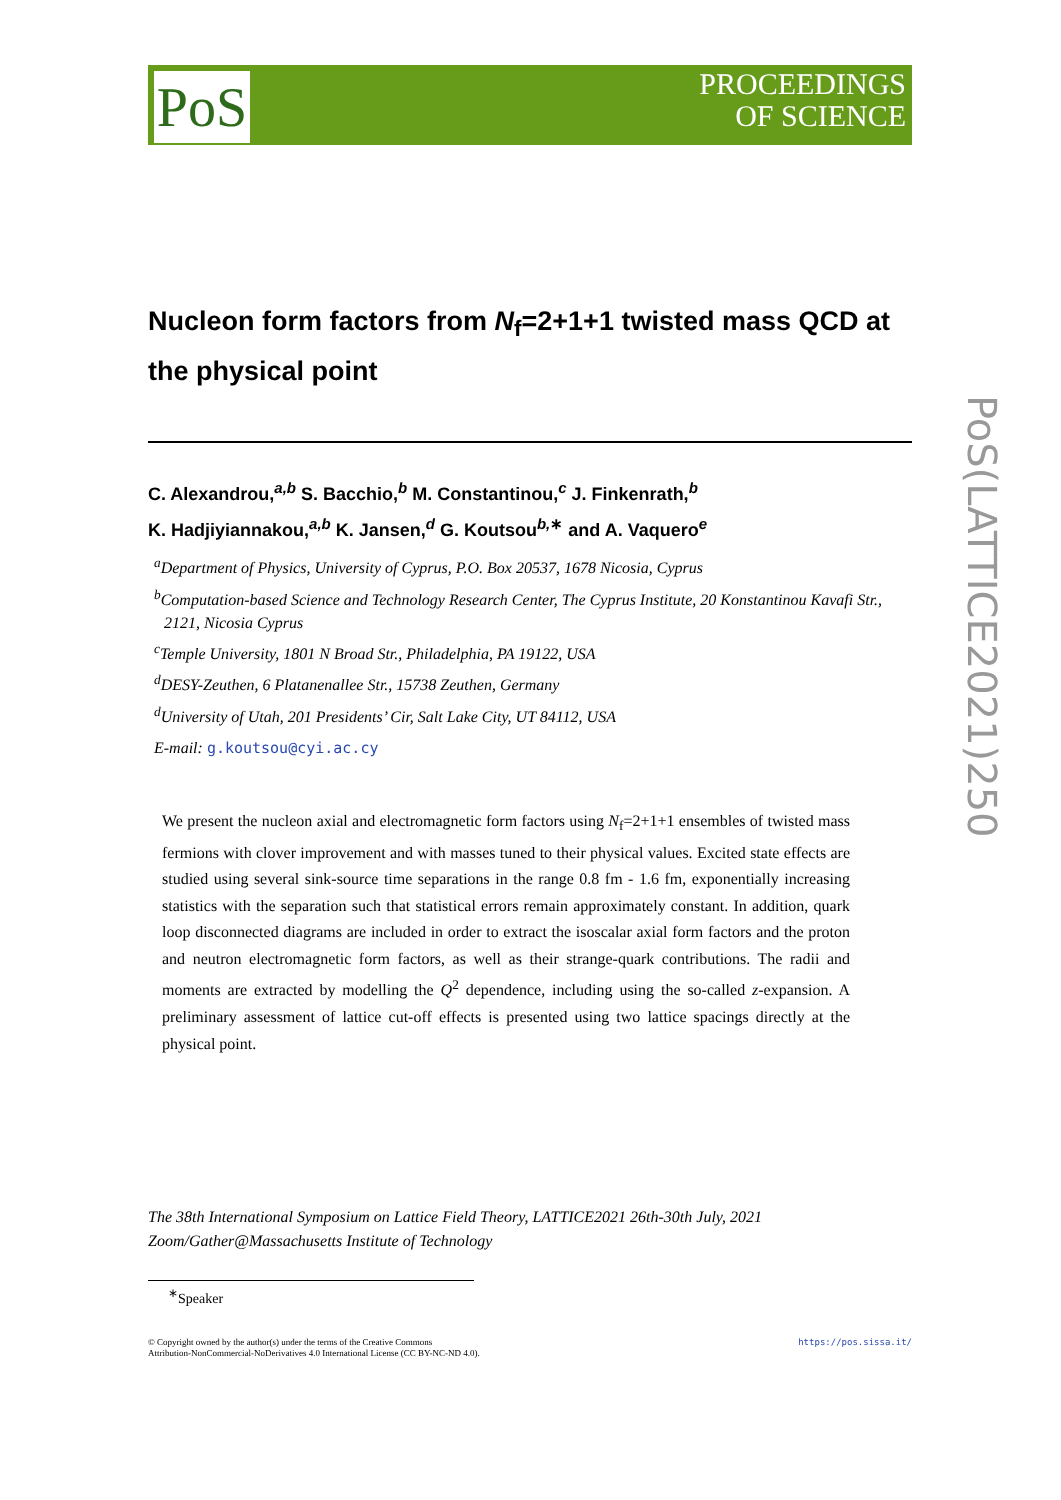PoS
PROCEEDINGS
OF SCIENCE
PoS(LATTICE2021)250
Nucleon form factors from N<sub>f</sub>=2+1+1 twisted mass QCD at the physical point
C. Alexandrou,<sup>a,b</sup> S. Bacchio,<sup>b</sup> M. Constantinou,<sup>c</sup> J. Finkenrath,<sup>b</sup>
K. Hadjiyiannakou,<sup>a,b</sup> K. Jansen,<sup>d</sup> G. Koutsou<sup>b,∗</sup> and A. Vaquero<sup>e</sup>
<sup>a</sup> Department of Physics, University of Cyprus, P.O. Box 20537, 1678 Nicosia, Cyprus
<sup>b</sup> Computation-based Science and Technology Research Center, The Cyprus Institute, 20 Konstantinou Kavafi Str., 2121, Nicosia Cyprus
<sup>c</sup> Temple University, 1801 N Broad Str., Philadelphia, PA 19122, USA
<sup>d</sup> DESY-Zeuthen, 6 Platanenallee Str., 15738 Zeuthen, Germany
<sup>d</sup> University of Utah, 201 Presidents’ Cir, Salt Lake City, UT 84112, USA
E-mail: g.koutsou@cyi.ac.cy
We present the nucleon axial and electromagnetic form factors using N<sub>f</sub>=2+1+1 ensembles of twisted mass fermions with clover improvement and with masses tuned to their physical values. Excited state effects are studied using several sink-source time separations in the range 0.8 fm - 1.6 fm, exponentially increasing statistics with the separation such that statistical errors remain approximately constant. In addition, quark loop disconnected diagrams are included in order to extract the isoscalar axial form factors and the proton and neutron electromagnetic form factors, as well as their strange-quark contributions. The radii and moments are extracted by modelling the Q<sup>2</sup> dependence, including using the so-called z-expansion. A preliminary assessment of lattice cut-off effects is presented using two lattice spacings directly at the physical point.
The 38th International Symposium on Lattice Field Theory, LATTICE2021 26th-30th July, 2021
Zoom/Gather@Massachusetts Institute of Technology
<sup>∗</sup>Speaker
https://pos.sissa.it/ © Copyright owned by the author(s) under the terms of the Creative Commons
Attribution-NonCommercial-NoDerivatives 4.0 International License (CC BY-NC-ND 4.0).